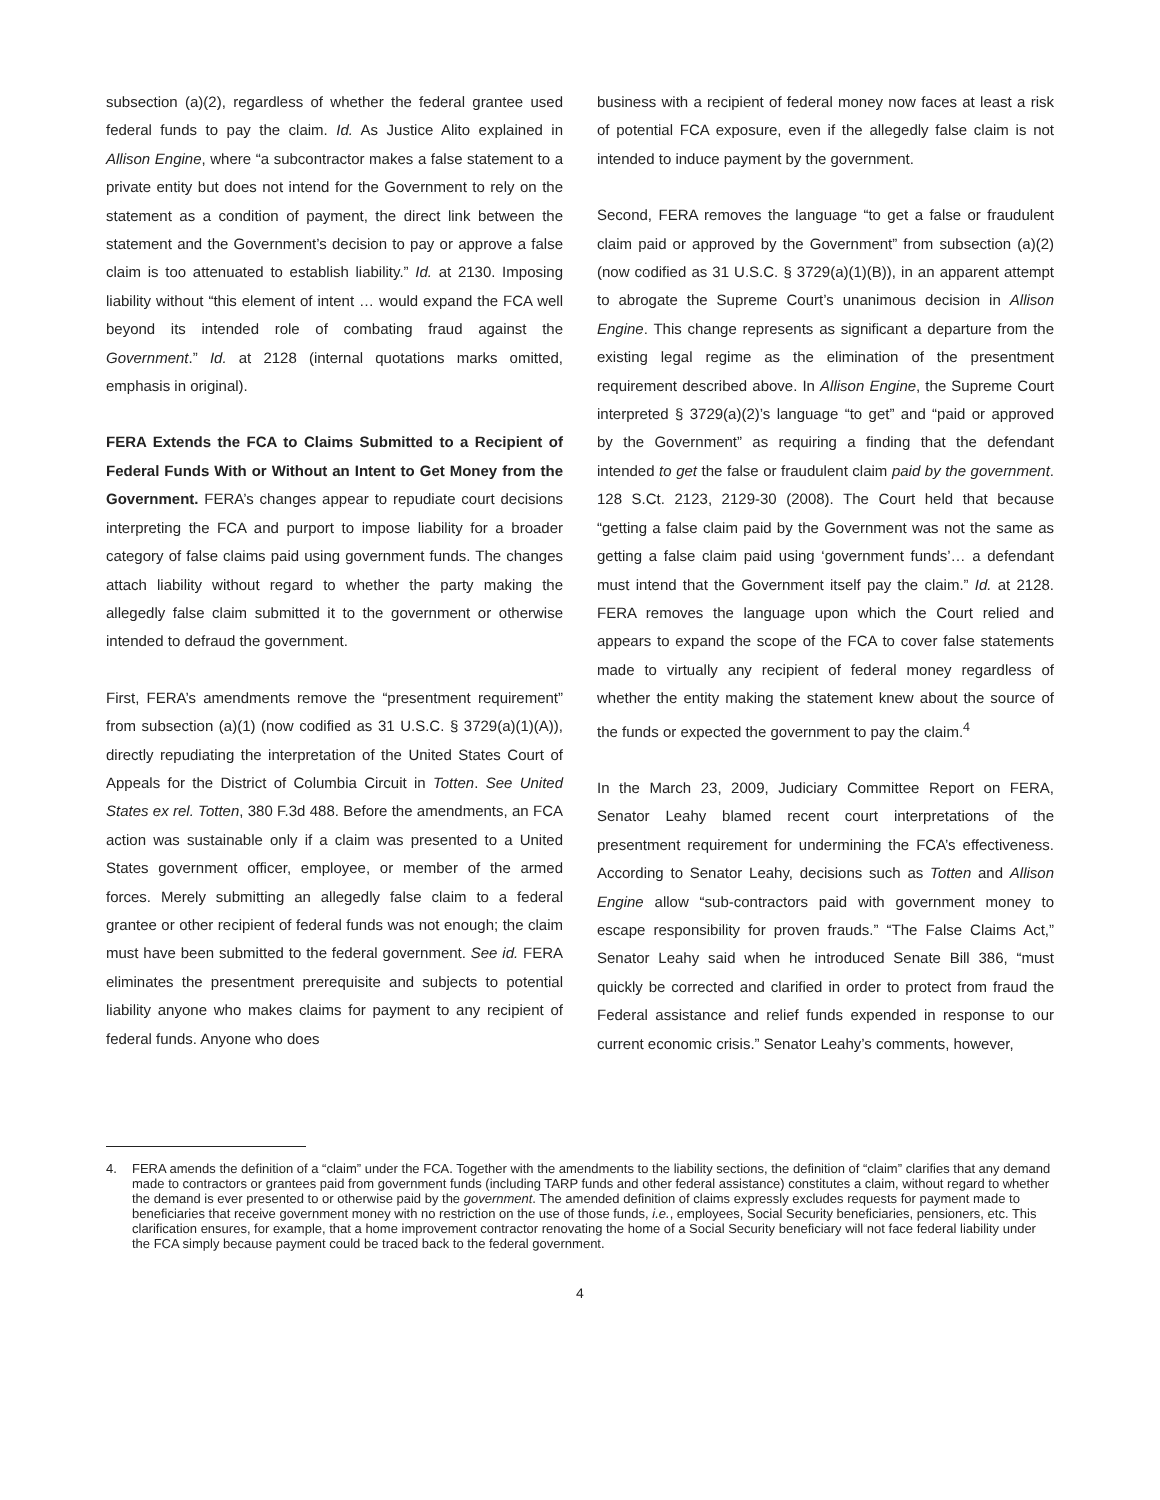subsection (a)(2), regardless of whether the federal grantee used federal funds to pay the claim. Id. As Justice Alito explained in Allison Engine, where “a subcontractor makes a false statement to a private entity but does not intend for the Government to rely on the statement as a condition of payment, the direct link between the statement and the Government’s decision to pay or approve a false claim is too attenuated to establish liability.” Id. at 2130. Imposing liability without “this element of intent … would expand the FCA well beyond its intended role of combating fraud against the Government.” Id. at 2128 (internal quotations marks omitted, emphasis in original).
FERA Extends the FCA to Claims Submitted to a Recipient of Federal Funds With or Without an Intent to Get Money from the Government. FERA’s changes appear to repudiate court decisions interpreting the FCA and purport to impose liability for a broader category of false claims paid using government funds. The changes attach liability without regard to whether the party making the allegedly false claim submitted it to the government or otherwise intended to defraud the government.
First, FERA’s amendments remove the “presentment requirement” from subsection (a)(1) (now codified as 31 U.S.C. § 3729(a)(1)(A)), directly repudiating the interpretation of the United States Court of Appeals for the District of Columbia Circuit in Totten. See United States ex rel. Totten, 380 F.3d 488. Before the amendments, an FCA action was sustainable only if a claim was presented to a United States government officer, employee, or member of the armed forces. Merely submitting an allegedly false claim to a federal grantee or other recipient of federal funds was not enough; the claim must have been submitted to the federal government. See id. FERA eliminates the presentment prerequisite and subjects to potential liability anyone who makes claims for payment to any recipient of federal funds. Anyone who does
business with a recipient of federal money now faces at least a risk of potential FCA exposure, even if the allegedly false claim is not intended to induce payment by the government.
Second, FERA removes the language “to get a false or fraudulent claim paid or approved by the Government” from subsection (a)(2) (now codified as 31 U.S.C. § 3729(a)(1)(B)), in an apparent attempt to abrogate the Supreme Court’s unanimous decision in Allison Engine. This change represents as significant a departure from the existing legal regime as the elimination of the presentment requirement described above. In Allison Engine, the Supreme Court interpreted § 3729(a)(2)’s language “to get” and “paid or approved by the Government” as requiring a finding that the defendant intended to get the false or fraudulent claim paid by the government. 128 S.Ct. 2123, 2129-30 (2008). The Court held that because “getting a false claim paid by the Government was not the same as getting a false claim paid using ‘government funds’… a defendant must intend that the Government itself pay the claim.” Id. at 2128. FERA removes the language upon which the Court relied and appears to expand the scope of the FCA to cover false statements made to virtually any recipient of federal money regardless of whether the entity making the statement knew about the source of the funds or expected the government to pay the claim.<sup>4</sup>
In the March 23, 2009, Judiciary Committee Report on FERA, Senator Leahy blamed recent court interpretations of the presentment requirement for undermining the FCA’s effectiveness. According to Senator Leahy, decisions such as Totten and Allison Engine allow “sub-contractors paid with government money to escape responsibility for proven frauds.” “The False Claims Act,” Senator Leahy said when he introduced Senate Bill 386, “must quickly be corrected and clarified in order to protect from fraud the Federal assistance and relief funds expended in response to our current economic crisis.” Senator Leahy’s comments, however,
4. FERA amends the definition of a “claim” under the FCA. Together with the amendments to the liability sections, the definition of “claim” clarifies that any demand made to contractors or grantees paid from government funds (including TARP funds and other federal assistance) constitutes a claim, without regard to whether the demand is ever presented to or otherwise paid by the government. The amended definition of claims expressly excludes requests for payment made to beneficiaries that receive government money with no restriction on the use of those funds, i.e., employees, Social Security beneficiaries, pensioners, etc. This clarification ensures, for example, that a home improvement contractor renovating the home of a Social Security beneficiary will not face federal liability under the FCA simply because payment could be traced back to the federal government.
4